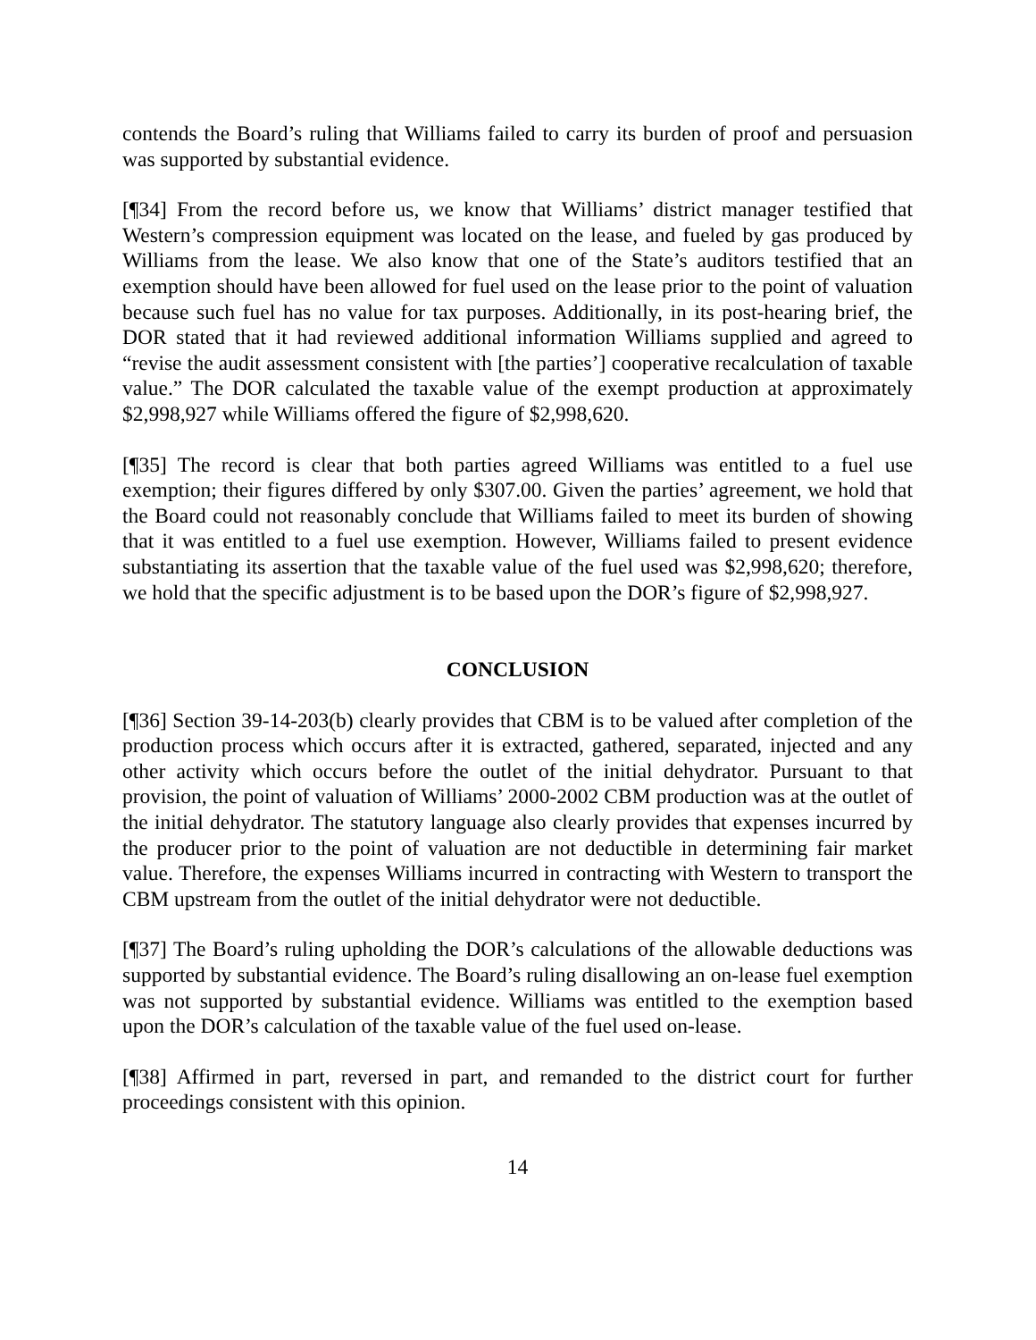contends the Board’s ruling that Williams failed to carry its burden of proof and persuasion was supported by substantial evidence.
[¶34] From the record before us, we know that Williams’ district manager testified that Western’s compression equipment was located on the lease, and fueled by gas produced by Williams from the lease. We also know that one of the State’s auditors testified that an exemption should have been allowed for fuel used on the lease prior to the point of valuation because such fuel has no value for tax purposes. Additionally, in its post-hearing brief, the DOR stated that it had reviewed additional information Williams supplied and agreed to “revise the audit assessment consistent with [the parties’] cooperative recalculation of taxable value.” The DOR calculated the taxable value of the exempt production at approximately $2,998,927 while Williams offered the figure of $2,998,620.
[¶35] The record is clear that both parties agreed Williams was entitled to a fuel use exemption; their figures differed by only $307.00. Given the parties’ agreement, we hold that the Board could not reasonably conclude that Williams failed to meet its burden of showing that it was entitled to a fuel use exemption. However, Williams failed to present evidence substantiating its assertion that the taxable value of the fuel used was $2,998,620; therefore, we hold that the specific adjustment is to be based upon the DOR’s figure of $2,998,927.
CONCLUSION
[¶36] Section 39-14-203(b) clearly provides that CBM is to be valued after completion of the production process which occurs after it is extracted, gathered, separated, injected and any other activity which occurs before the outlet of the initial dehydrator. Pursuant to that provision, the point of valuation of Williams’ 2000-2002 CBM production was at the outlet of the initial dehydrator. The statutory language also clearly provides that expenses incurred by the producer prior to the point of valuation are not deductible in determining fair market value. Therefore, the expenses Williams incurred in contracting with Western to transport the CBM upstream from the outlet of the initial dehydrator were not deductible.
[¶37] The Board’s ruling upholding the DOR’s calculations of the allowable deductions was supported by substantial evidence. The Board’s ruling disallowing an on-lease fuel exemption was not supported by substantial evidence. Williams was entitled to the exemption based upon the DOR’s calculation of the taxable value of the fuel used on-lease.
[¶38] Affirmed in part, reversed in part, and remanded to the district court for further proceedings consistent with this opinion.
14